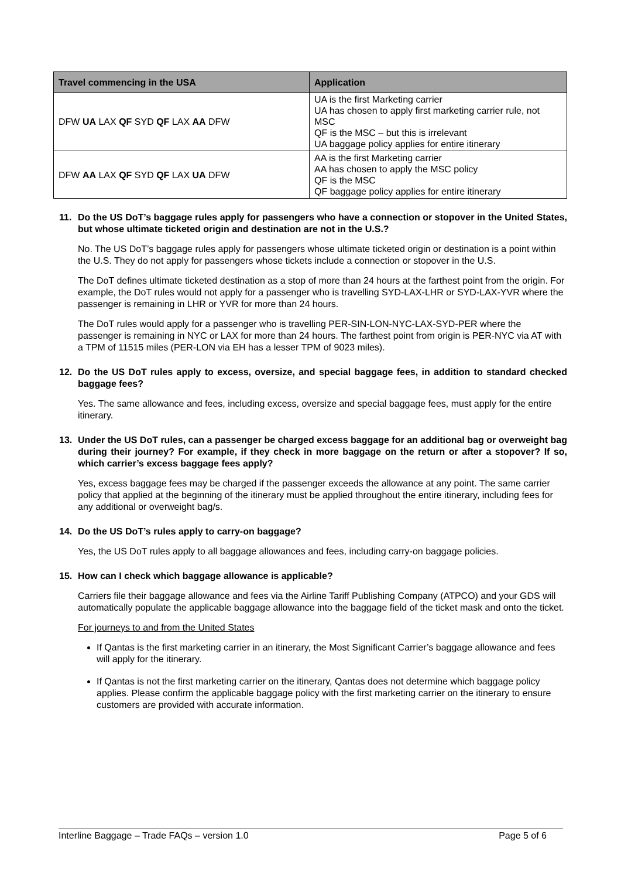| Travel commencing in the USA | Application |
| --- | --- |
| DFW UA LAX QF SYD QF LAX AA DFW | UA is the first Marketing carrier UA has chosen to apply first marketing carrier rule, not MSC QF is the MSC – but this is irrelevant UA baggage policy applies for entire itinerary |
| DFW AA LAX QF SYD QF LAX UA DFW | AA is the first Marketing carrier AA has chosen to apply the MSC policy QF is the MSC QF baggage policy applies for entire itinerary |
11. Do the US DoT’s baggage rules apply for passengers who have a connection or stopover in the United States, but whose ultimate ticketed origin and destination are not in the U.S.?
No. The US DoT’s baggage rules apply for passengers whose ultimate ticketed origin or destination is a point within the U.S. They do not apply for passengers whose tickets include a connection or stopover in the U.S.
The DoT defines ultimate ticketed destination as a stop of more than 24 hours at the farthest point from the origin. For example, the DoT rules would not apply for a passenger who is travelling SYD-LAX-LHR or SYD-LAX-YVR where the passenger is remaining in LHR or YVR for more than 24 hours.
The DoT rules would apply for a passenger who is travelling PER-SIN-LON-NYC-LAX-SYD-PER where the passenger is remaining in NYC or LAX for more than 24 hours. The farthest point from origin is PER-NYC via AT with a TPM of 11515 miles (PER-LON via EH has a lesser TPM of 9023 miles).
12. Do the US DoT rules apply to excess, oversize, and special baggage fees, in addition to standard checked baggage fees?
Yes. The same allowance and fees, including excess, oversize and special baggage fees, must apply for the entire itinerary.
13. Under the US DoT rules, can a passenger be charged excess baggage for an additional bag or overweight bag during their journey? For example, if they check in more baggage on the return or after a stopover? If so, which carrier’s excess baggage fees apply?
Yes, excess baggage fees may be charged if the passenger exceeds the allowance at any point. The same carrier policy that applied at the beginning of the itinerary must be applied throughout the entire itinerary, including fees for any additional or overweight bag/s.
14. Do the US DoT’s rules apply to carry-on baggage?
Yes, the US DoT rules apply to all baggage allowances and fees, including carry-on baggage policies.
15. How can I check which baggage allowance is applicable?
Carriers file their baggage allowance and fees via the Airline Tariff Publishing Company (ATPCO) and your GDS will automatically populate the applicable baggage allowance into the baggage field of the ticket mask and onto the ticket.
For journeys to and from the United States
If Qantas is the first marketing carrier in an itinerary, the Most Significant Carrier’s baggage allowance and fees will apply for the itinerary.
If Qantas is not the first marketing carrier on the itinerary, Qantas does not determine which baggage policy applies. Please confirm the applicable baggage policy with the first marketing carrier on the itinerary to ensure customers are provided with accurate information.
Interline Baggage – Trade FAQs – version 1.0 Page 5 of 6